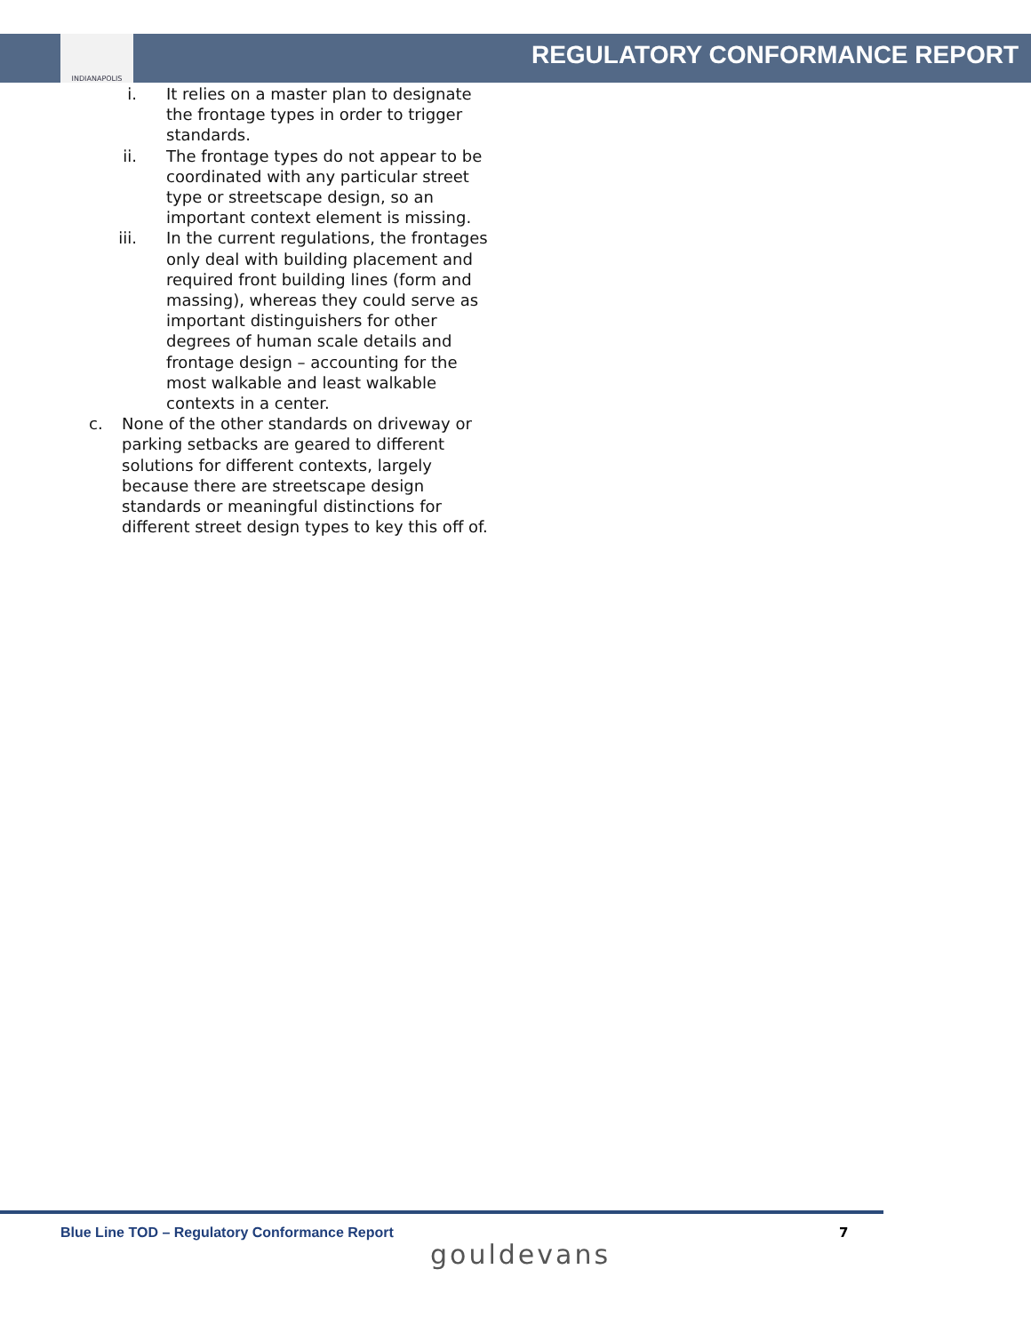INDIANAPOLIS
REGULATORY CONFORMANCE REPORT
i. It relies on a master plan to designate the frontage types in order to trigger standards.
ii. The frontage types do not appear to be coordinated with any particular street type or streetscape design, so an important context element is missing.
iii. In the current regulations, the frontages only deal with building placement and required front building lines (form and massing), whereas they could serve as important distinguishers for other degrees of human scale details and frontage design – accounting for the most walkable and least walkable contexts in a center.
c. None of the other standards on driveway or parking setbacks are geared to different solutions for different contexts, largely because there are streetscape design standards or meaningful distinctions for different street design types to key this off of.
Blue Line TOD – Regulatory Conformance Report
7
gouldevans